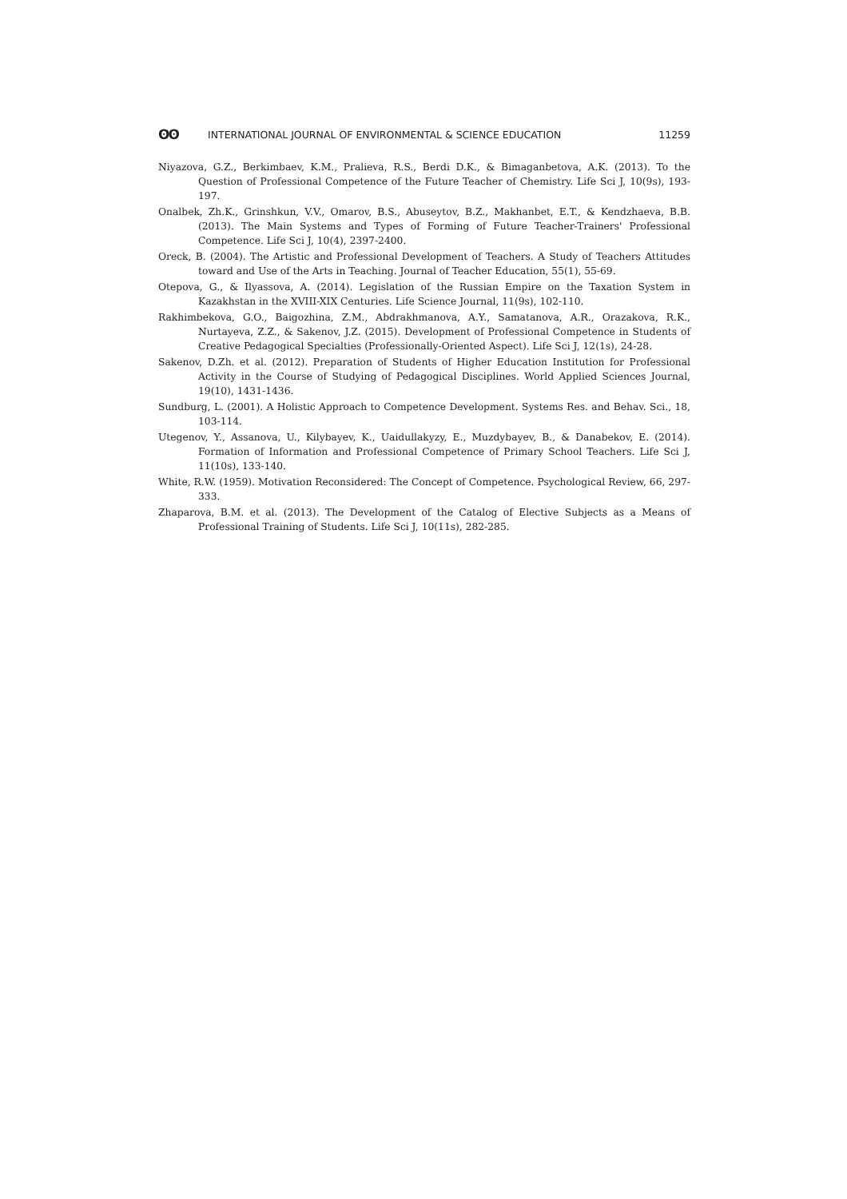ʘʘ INTERNATIONAL JOURNAL OF ENVIRONMENTAL & SCIENCE EDUCATION 11259
Niyazova, G.Z., Berkimbaev, K.M., Pralieva, R.S., Berdi D.K., & Bimaganbetova, A.K. (2013). To the Question of Professional Competence of the Future Teacher of Chemistry. Life Sci J, 10(9s), 193-197.
Onalbek, Zh.K., Grinshkun, V.V., Omarov, B.S., Abuseytov, B.Z., Makhanbet, E.T., & Kendzhaeva, B.B. (2013). The Main Systems and Types of Forming of Future Teacher-Trainers' Professional Competence. Life Sci J, 10(4), 2397-2400.
Oreck, B. (2004). The Artistic and Professional Development of Teachers. A Study of Teachers Attitudes toward and Use of the Arts in Teaching. Journal of Teacher Education, 55(1), 55-69.
Otepova, G., & Ilyassova, A. (2014). Legislation of the Russian Empire on the Taxation System in Kazakhstan in the XVIII-XIX Centuries. Life Science Journal, 11(9s), 102-110.
Rakhimbekova, G.O., Baigozhina, Z.M., Abdrakhmanova, A.Y., Samatanova, A.R., Orazakova, R.K., Nurtayeva, Z.Z., & Sakenov, J.Z. (2015). Development of Professional Competence in Students of Creative Pedagogical Specialties (Professionally-Oriented Aspect). Life Sci J, 12(1s), 24-28.
Sakenov, D.Zh. et al. (2012). Preparation of Students of Higher Education Institution for Professional Activity in the Course of Studying of Pedagogical Disciplines. World Applied Sciences Journal, 19(10), 1431-1436.
Sundburg, L. (2001). A Holistic Approach to Competence Development. Systems Res. and Behav. Sci., 18, 103-114.
Utegenov, Y., Assanova, U., Kilybayev, K., Uaidullakyzy, E., Muzdybayev, B., & Danabekov, E. (2014). Formation of Information and Professional Competence of Primary School Teachers. Life Sci J, 11(10s), 133-140.
White, R.W. (1959). Motivation Reconsidered: The Concept of Competence. Psychological Review, 66, 297-333.
Zhaparova, B.M. et al. (2013). The Development of the Catalog of Elective Subjects as a Means of Professional Training of Students. Life Sci J, 10(11s), 282-285.